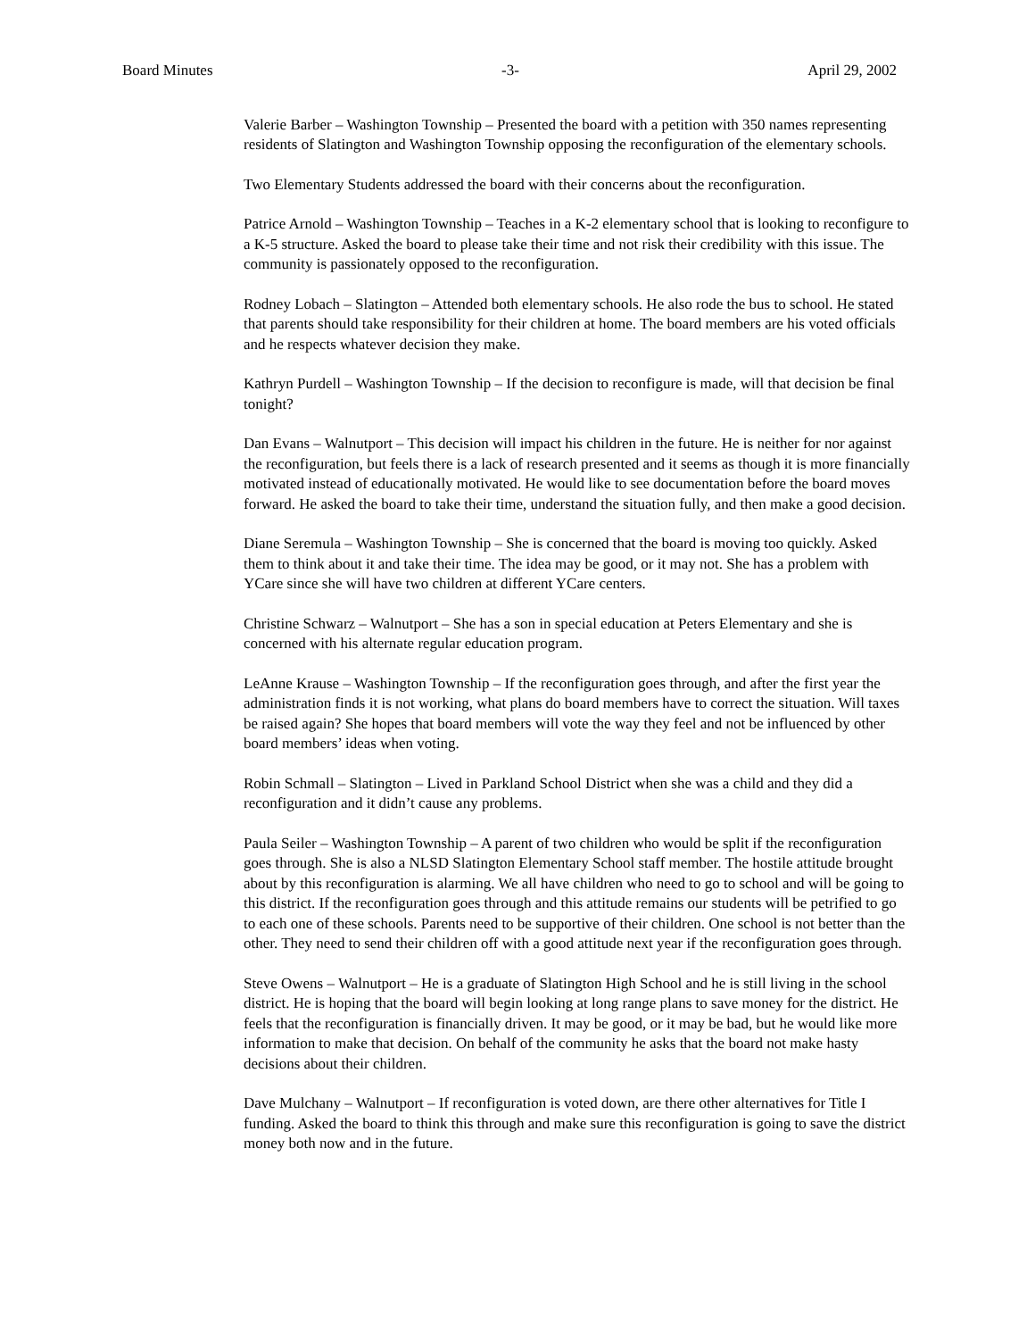Board Minutes -3- April 29, 2002
Valerie Barber – Washington Township – Presented the board with a petition with 350 names representing residents of Slatington and Washington Township opposing the reconfiguration of the elementary schools.
Two Elementary Students addressed the board with their concerns about the reconfiguration.
Patrice Arnold – Washington Township – Teaches in a K-2 elementary school that is looking to reconfigure to a K-5 structure. Asked the board to please take their time and not risk their credibility with this issue. The community is passionately opposed to the reconfiguration.
Rodney Lobach – Slatington – Attended both elementary schools. He also rode the bus to school. He stated that parents should take responsibility for their children at home. The board members are his voted officials and he respects whatever decision they make.
Kathryn Purdell – Washington Township – If the decision to reconfigure is made, will that decision be final tonight?
Dan Evans – Walnutport – This decision will impact his children in the future. He is neither for nor against the reconfiguration, but feels there is a lack of research presented and it seems as though it is more financially motivated instead of educationally motivated. He would like to see documentation before the board moves forward. He asked the board to take their time, understand the situation fully, and then make a good decision.
Diane Seremula – Washington Township – She is concerned that the board is moving too quickly. Asked them to think about it and take their time. The idea may be good, or it may not. She has a problem with YCare since she will have two children at different YCare centers.
Christine Schwarz – Walnutport – She has a son in special education at Peters Elementary and she is concerned with his alternate regular education program.
LeAnne Krause – Washington Township – If the reconfiguration goes through, and after the first year the administration finds it is not working, what plans do board members have to correct the situation. Will taxes be raised again? She hopes that board members will vote the way they feel and not be influenced by other board members’ ideas when voting.
Robin Schmall – Slatington – Lived in Parkland School District when she was a child and they did a reconfiguration and it didn’t cause any problems.
Paula Seiler – Washington Township – A parent of two children who would be split if the reconfiguration goes through. She is also a NLSD Slatington Elementary School staff member. The hostile attitude brought about by this reconfiguration is alarming. We all have children who need to go to school and will be going to this district. If the reconfiguration goes through and this attitude remains our students will be petrified to go to each one of these schools. Parents need to be supportive of their children. One school is not better than the other. They need to send their children off with a good attitude next year if the reconfiguration goes through.
Steve Owens – Walnutport – He is a graduate of Slatington High School and he is still living in the school district. He is hoping that the board will begin looking at long range plans to save money for the district. He feels that the reconfiguration is financially driven. It may be good, or it may be bad, but he would like more information to make that decision. On behalf of the community he asks that the board not make hasty decisions about their children.
Dave Mulchany – Walnutport – If reconfiguration is voted down, are there other alternatives for Title I funding. Asked the board to think this through and make sure this reconfiguration is going to save the district money both now and in the future.